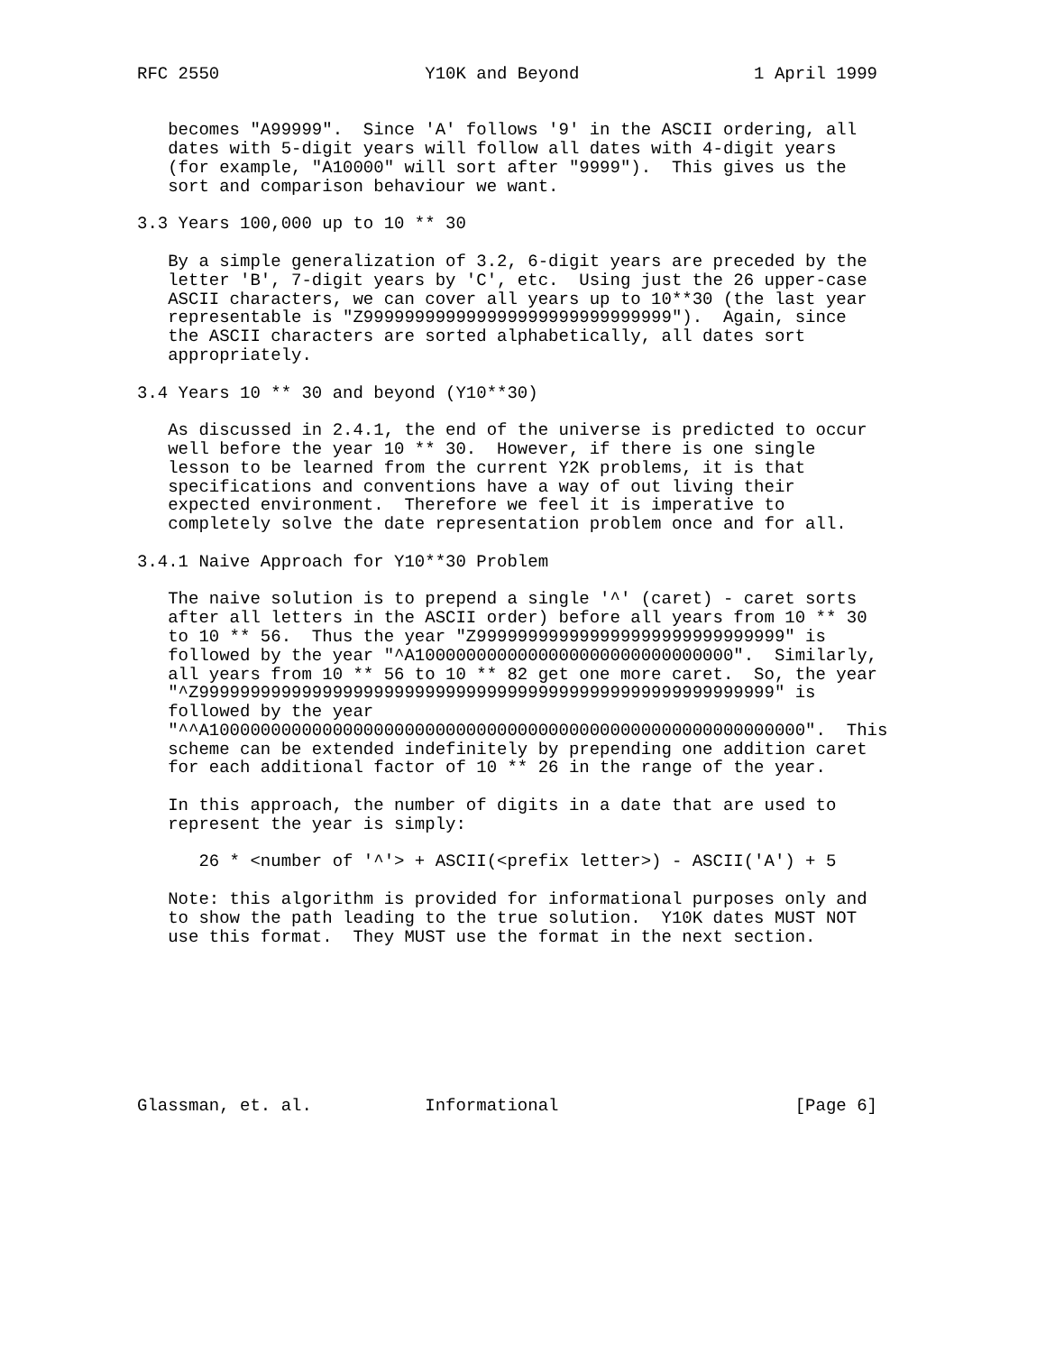RFC 2550                    Y10K and Beyond                 1 April 1999


   becomes "A99999".  Since 'A' follows '9' in the ASCII ordering, all
   dates with 5-digit years will follow all dates with 4-digit years
   (for example, "A10000" will sort after "9999").  This gives us the
   sort and comparison behaviour we want.

3.3 Years 100,000 up to 10 ** 30

   By a simple generalization of 3.2, 6-digit years are preceded by the
   letter 'B', 7-digit years by 'C', etc.  Using just the 26 upper-case
   ASCII characters, we can cover all years up to 10**30 (the last year
   representable is "Z999999999999999999999999999999").  Again, since
   the ASCII characters are sorted alphabetically, all dates sort
   appropriately.

3.4 Years 10 ** 30 and beyond (Y10**30)

   As discussed in 2.4.1, the end of the universe is predicted to occur
   well before the year 10 ** 30.  However, if there is one single
   lesson to be learned from the current Y2K problems, it is that
   specifications and conventions have a way of out living their
   expected environment.  Therefore we feel it is imperative to
   completely solve the date representation problem once and for all.

3.4.1 Naive Approach for Y10**30 Problem

   The naive solution is to prepend a single '^' (caret) - caret sorts
   after all letters in the ASCII order) before all years from 10 ** 30
   to 10 ** 56.  Thus the year "Z999999999999999999999999999999" is
   followed by the year "^A1000000000000000000000000000000".  Similarly,
   all years from 10 ** 56 to 10 ** 82 get one more caret.  So, the year
   "^Z99999999999999999999999999999999999999999999999999999999" is
   followed by the year
   "^^A1000000000000000000000000000000000000000000000000000000000".  This
   scheme can be extended indefinitely by prepending one addition caret
   for each additional factor of 10 ** 26 in the range of the year.

   In this approach, the number of digits in a date that are used to
   represent the year is simply:

      26 * <number of '^'> + ASCII(<prefix letter>) - ASCII('A') + 5

   Note: this algorithm is provided for informational purposes only and
   to show the path leading to the true solution.  Y10K dates MUST NOT
   use this format.  They MUST use the format in the next section.








Glassman, et. al.           Informational                       [Page 6]